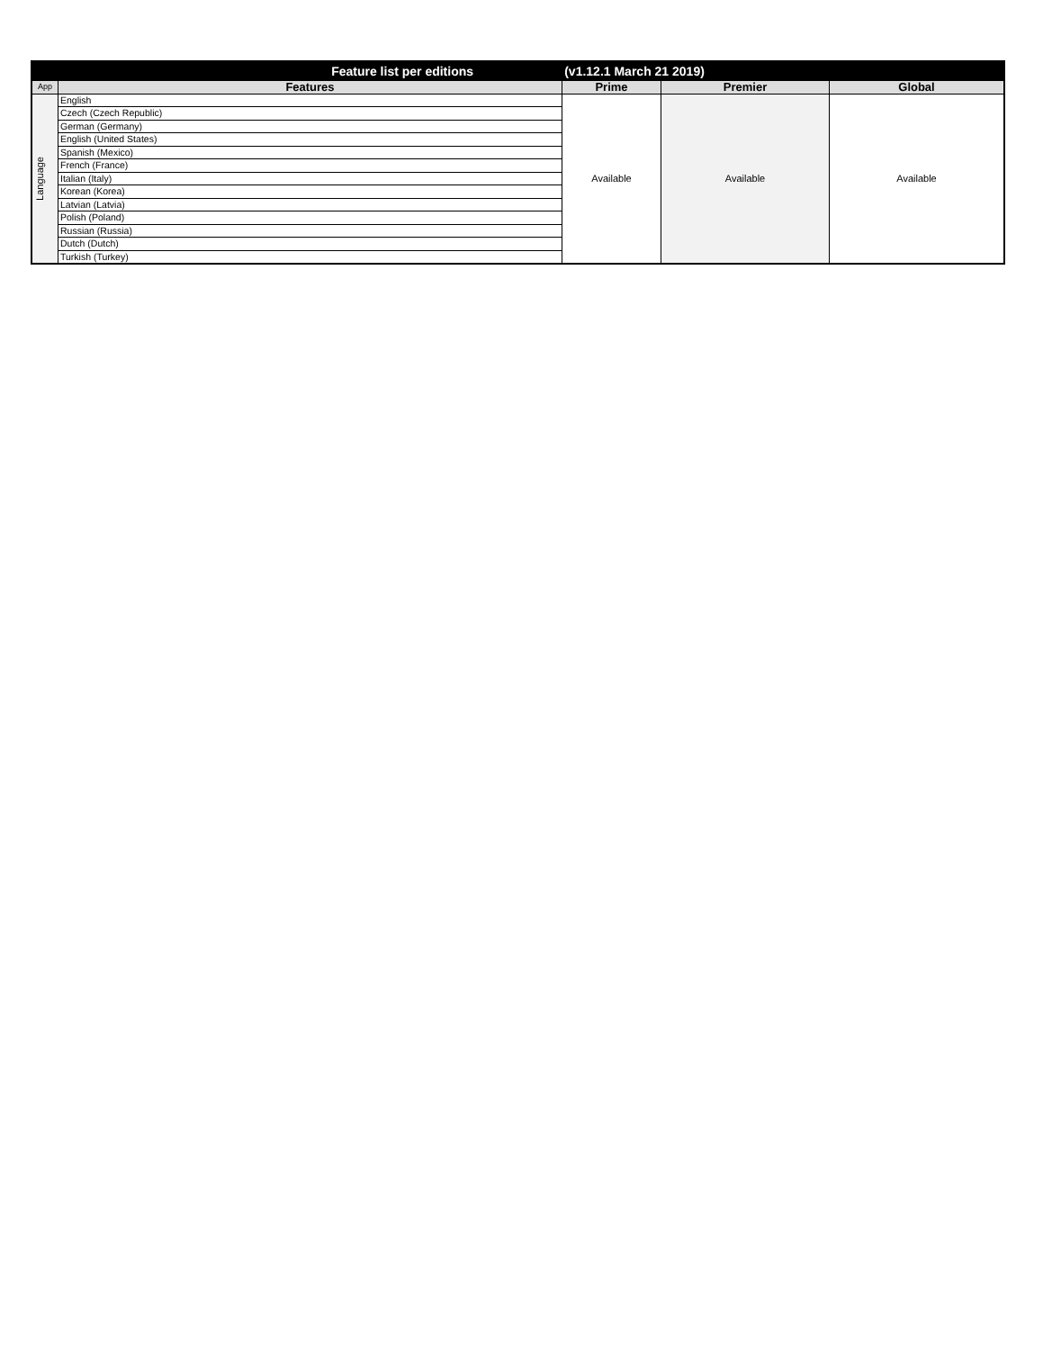| Feature list per editions (v1.12.1 March 21 2019) | | | | |
| --- | --- | --- | --- | --- |
| App | Features | Prime | Premier | Global |
| Language | English | Available | Available | Available |
| | Czech (Czech Republic) | | | |
| | German (Germany) | | | |
| | English (United States) | | | |
| | Spanish (Mexico) | | | |
| | French (France) | | | |
| | Italian (Italy) | | | |
| | Korean (Korea) | | | |
| | Latvian (Latvia) | | | |
| | Polish (Poland) | | | |
| | Russian (Russia) | | | |
| | Dutch (Dutch) | | | |
| | Turkish (Turkey) | | | |